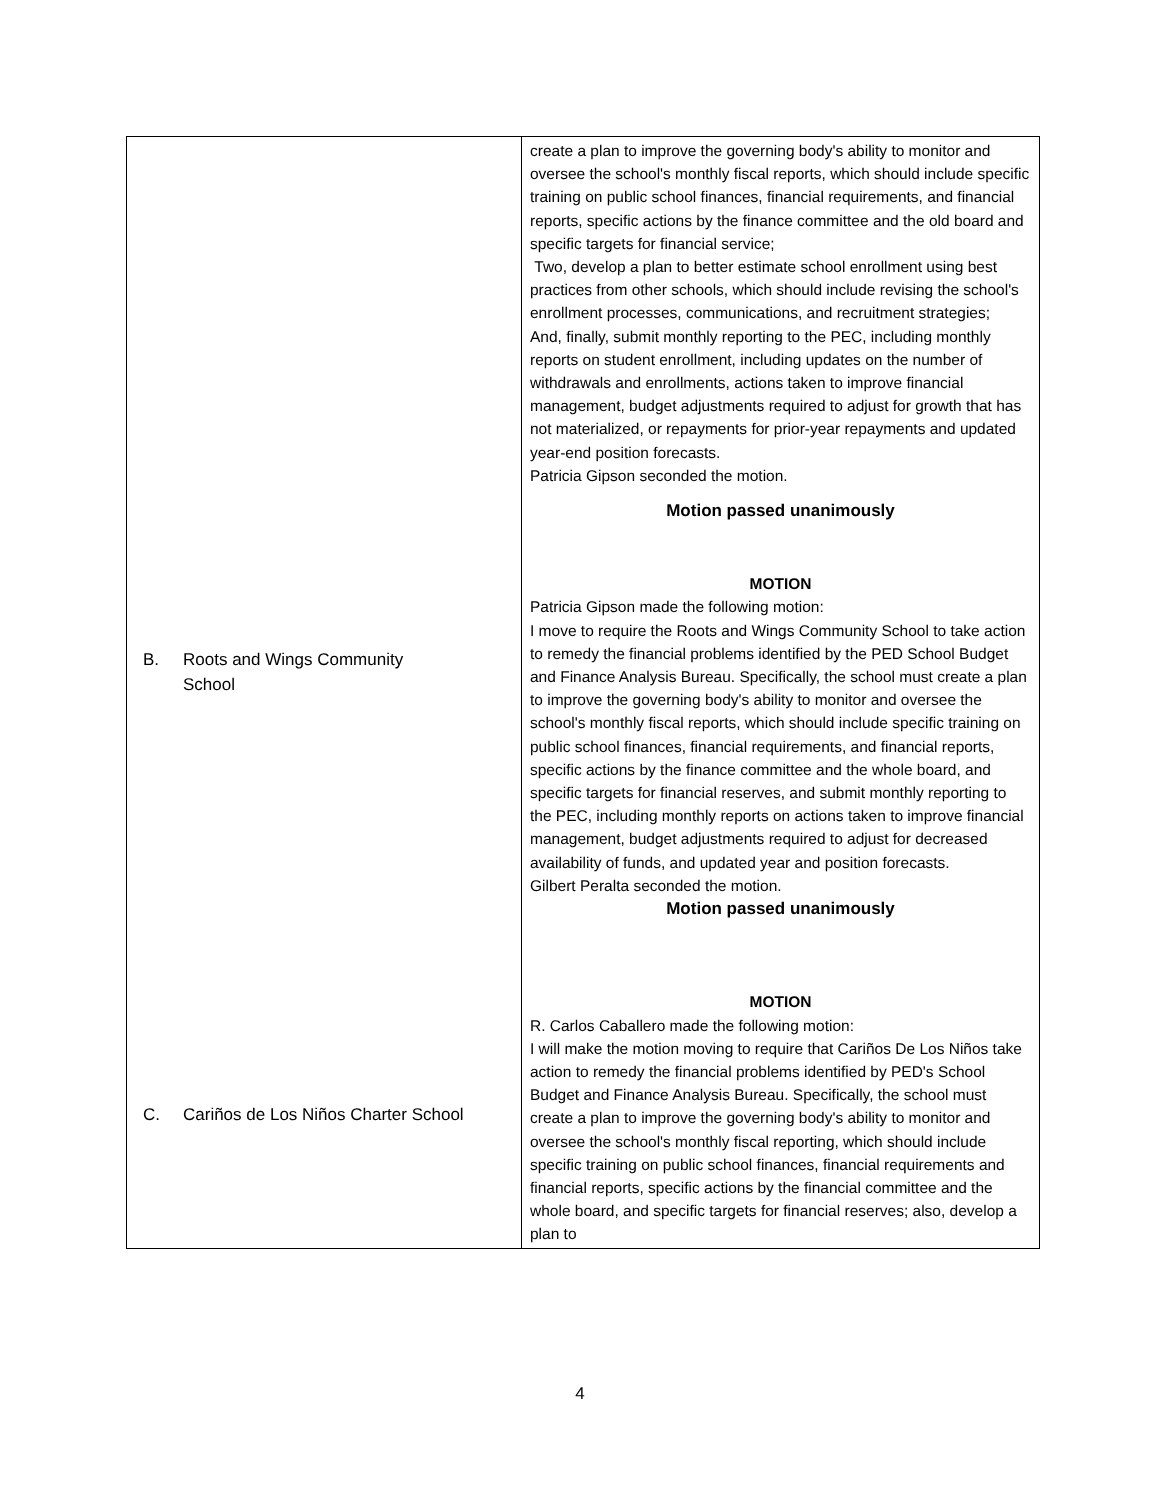| B. Roots and Wings Community School C. Cariños de Los Niños Charter School | create a plan to improve the governing body's ability to monitor and oversee the school's monthly fiscal reports, which should include specific training on public school finances, financial requirements, and financial reports, specific actions by the finance committee and the old board and specific targets for financial service; Two, develop a plan to better estimate school enrollment using best practices from other schools, which should include revising the school's enrollment processes, communications, and recruitment strategies; And, finally, submit monthly reporting to the PEC, including monthly reports on student enrollment, including updates on the number of withdrawals and enrollments, actions taken to improve financial management, budget adjustments required to adjust for growth that has not materialized, or repayments for prior-year repayments and updated year-end position forecasts. Patricia Gipson seconded the motion. Motion passed unanimously MOTION Patricia Gipson made the following motion: I move to require the Roots and Wings Community School to take action to remedy the financial problems identified by the PED School Budget and Finance Analysis Bureau. Specifically, the school must create a plan to improve the governing body's ability to monitor and oversee the school's monthly fiscal reports, which should include specific training on public school finances, financial requirements, and financial reports, specific actions by the finance committee and the whole board, and specific targets for financial reserves, and submit monthly reporting to the PEC, including monthly reports on actions taken to improve financial management, budget adjustments required to adjust for decreased availability of funds, and updated year and position forecasts. Gilbert Peralta seconded the motion. Motion passed unanimously MOTION R. Carlos Caballero made the following motion: I will make the motion moving to require that Cariños De Los Niños take action to remedy the financial problems identified by PED's School Budget and Finance Analysis Bureau. Specifically, the school must create a plan to improve the governing body's ability to monitor and oversee the school's monthly fiscal reporting, which should include specific training on public school finances, financial requirements and financial reports, specific actions by the financial committee and the whole board, and specific targets for financial reserves; also, develop a plan to |
4